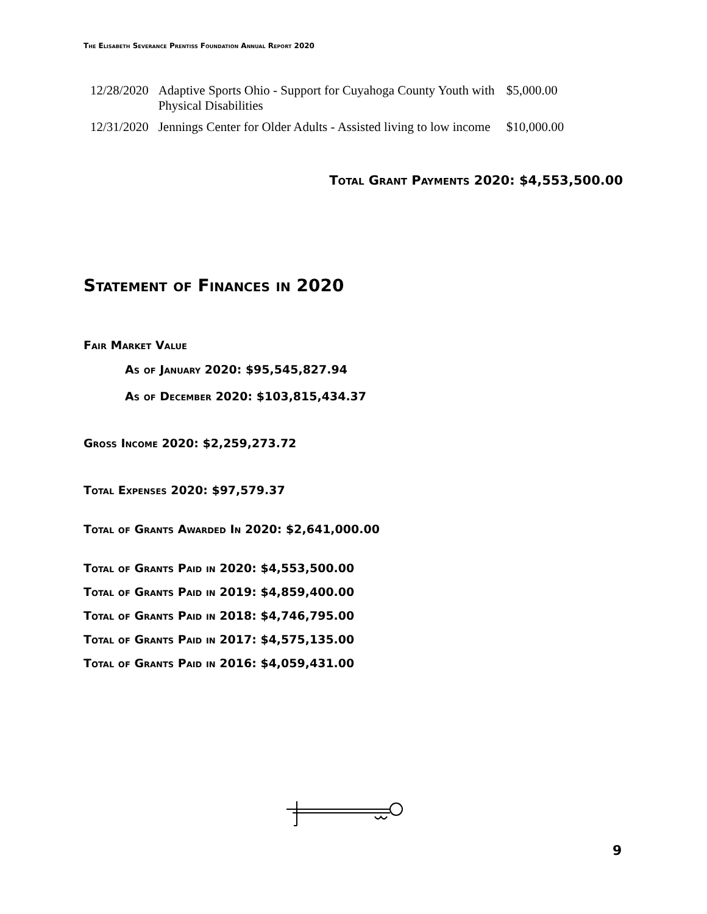The Elisabeth Severance Prentiss Foundation Annual Report 2020
| 12/28/2020 | Adaptive Sports Ohio - Support for Cuyahoga County Youth with Physical Disabilities | $5,000.00 |
| 12/31/2020 | Jennings Center for Older Adults - Assisted living to low income | $10,000.00 |
Total Grant Payments 2020: $4,553,500.00
Statement of Finances in 2020
Fair Market Value
As of January 2020: $95,545,827.94
As of December 2020: $103,815,434.37
Gross Income 2020: $2,259,273.72
Total Expenses 2020: $97,579.37
Total of Grants Awarded In 2020: $2,641,000.00
Total of Grants Paid in 2020: $4,553,500.00
Total of Grants Paid in 2019: $4,859,400.00
Total of Grants Paid in 2018: $4,746,795.00
Total of Grants Paid in 2017: $4,575,135.00
Total of Grants Paid in 2016: $4,059,431.00
9